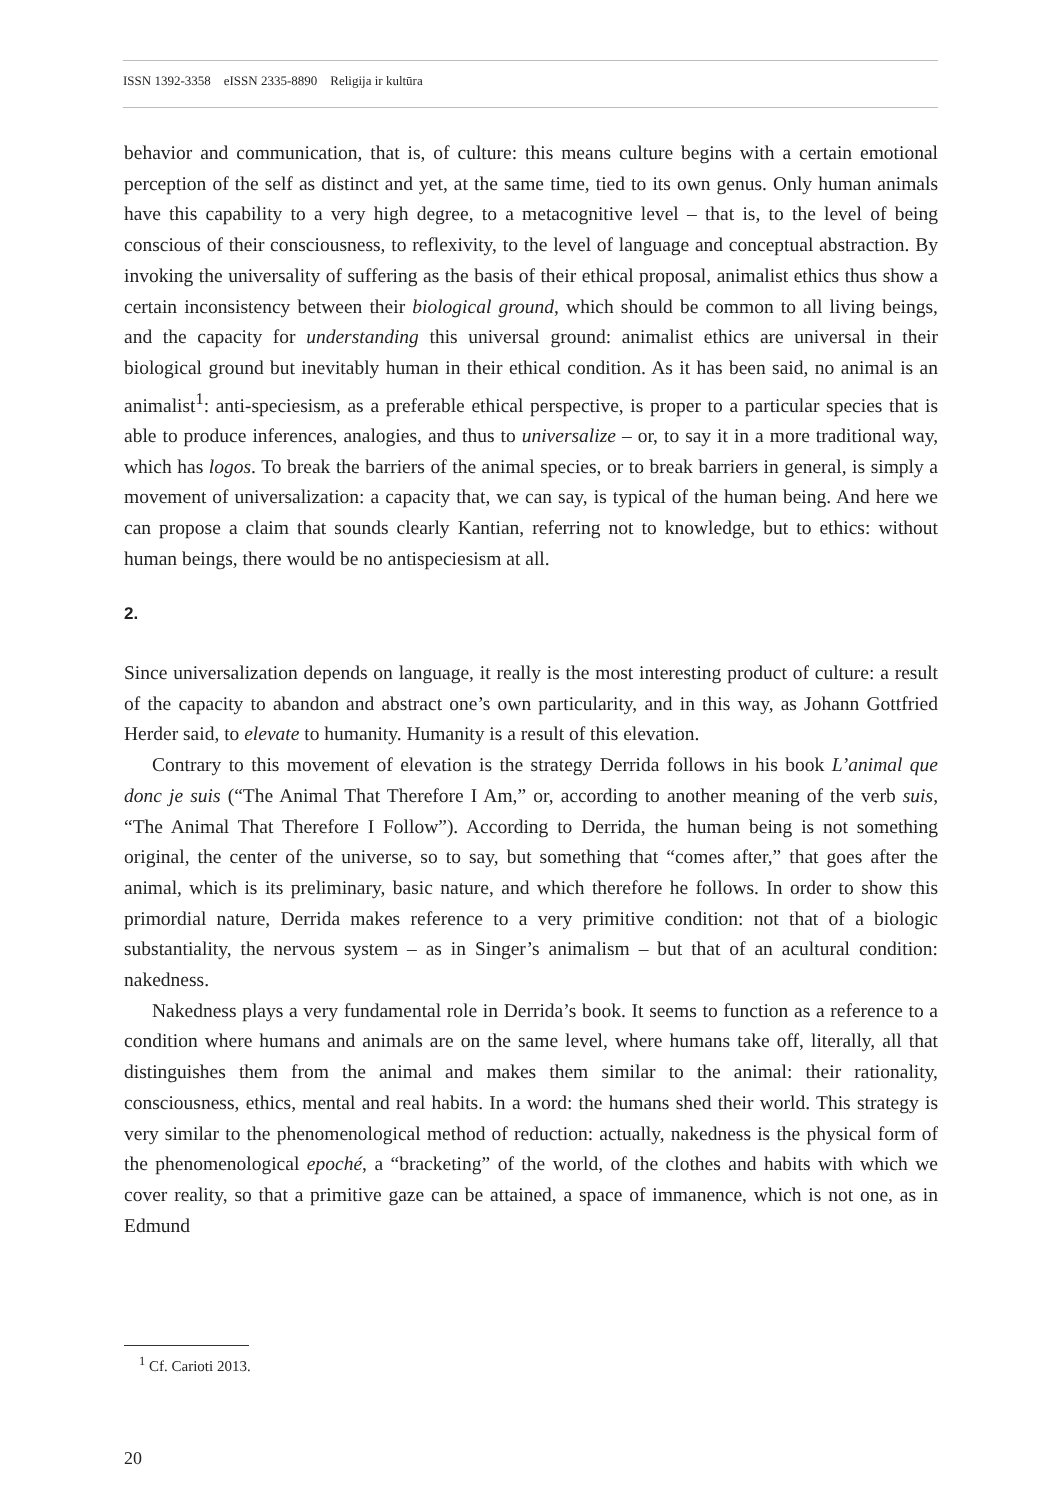ISSN 1392-3358 eISSN 2335-8890 Religija ir kultūra
behavior and communication, that is, of culture: this means culture begins with a certain emotional perception of the self as distinct and yet, at the same time, tied to its own genus. Only human animals have this capability to a very high degree, to a metacognitive level – that is, to the level of being conscious of their consciousness, to reflexivity, to the level of language and conceptual abstraction. By invoking the universality of suffering as the basis of their ethical proposal, animalist ethics thus show a certain inconsistency between their biological ground, which should be common to all living beings, and the capacity for understanding this universal ground: animalist ethics are universal in their biological ground but inevitably human in their ethical condition. As it has been said, no animal is an animalist<sup>1</sup>: anti-speciesism, as a preferable ethical perspective, is proper to a particular species that is able to produce inferences, analogies, and thus to universalize – or, to say it in a more traditional way, which has logos. To break the barriers of the animal species, or to break barriers in general, is simply a movement of universalization: a capacity that, we can say, is typical of the human being. And here we can propose a claim that sounds clearly Kantian, referring not to knowledge, but to ethics: without human beings, there would be no antispeciesism at all.
2.
Since universalization depends on language, it really is the most interesting product of culture: a result of the capacity to abandon and abstract one’s own particularity, and in this way, as Johann Gottfried Herder said, to elevate to humanity. Humanity is a result of this elevation.
Contrary to this movement of elevation is the strategy Derrida follows in his book L’animal que donc je suis (“The Animal That Therefore I Am,” or, according to another meaning of the verb suis, “The Animal That Therefore I Follow”). According to Derrida, the human being is not something original, the center of the universe, so to say, but something that “comes after,” that goes after the animal, which is its preliminary, basic nature, and which therefore he follows. In order to show this primordial nature, Derrida makes reference to a very primitive condition: not that of a biologic substantiality, the nervous system – as in Singer’s animalism – but that of an acultural condition: nakedness.
Nakedness plays a very fundamental role in Derrida’s book. It seems to function as a reference to a condition where humans and animals are on the same level, where humans take off, literally, all that distinguishes them from the animal and makes them similar to the animal: their rationality, consciousness, ethics, mental and real habits. In a word: the humans shed their world. This strategy is very similar to the phenomenological method of reduction: actually, nakedness is the physical form of the phenomenological epoché, a “bracketing” of the world, of the clothes and habits with which we cover reality, so that a primitive gaze can be attained, a space of immanence, which is not one, as in Edmund
<sup>1</sup> Cf. Carioti 2013.
20